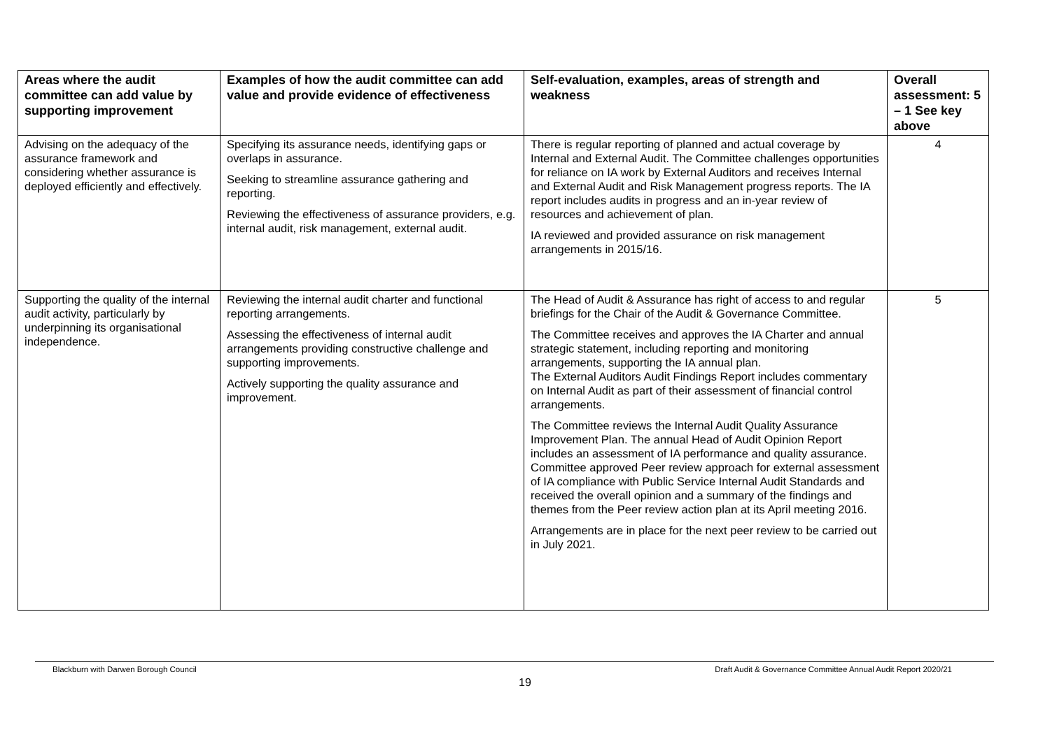| Areas where the audit committee can add value by supporting improvement | Examples of how the audit committee can add value and provide evidence of effectiveness | Self-evaluation, examples, areas of strength and weakness | Overall assessment: 5 – 1 See key above |
| --- | --- | --- | --- |
| Advising on the adequacy of the assurance framework and considering whether assurance is deployed efficiently and effectively. | Specifying its assurance needs, identifying gaps or overlaps in assurance. Seeking to streamline assurance gathering and reporting. Reviewing the effectiveness of assurance providers, e.g. internal audit, risk management, external audit. | There is regular reporting of planned and actual coverage by Internal and External Audit. The Committee challenges opportunities for reliance on IA work by External Auditors and receives Internal and External Audit and Risk Management progress reports. The IA report includes audits in progress and an in-year review of resources and achievement of plan. IA reviewed and provided assurance on risk management arrangements in 2015/16. | 4 |
| Supporting the quality of the internal audit activity, particularly by underpinning its organisational independence. | Reviewing the internal audit charter and functional reporting arrangements. Assessing the effectiveness of internal audit arrangements providing constructive challenge and supporting improvements. Actively supporting the quality assurance and improvement. | The Head of Audit & Assurance has right of access to and regular briefings for the Chair of the Audit & Governance Committee. The Committee receives and approves the IA Charter and annual strategic statement, including reporting and monitoring arrangements, supporting the IA annual plan. The External Auditors Audit Findings Report includes commentary on Internal Audit as part of their assessment of financial control arrangements. The Committee reviews the Internal Audit Quality Assurance Improvement Plan. The annual Head of Audit Opinion Report includes an assessment of IA performance and quality assurance. Committee approved Peer review approach for external assessment of IA compliance with Public Service Internal Audit Standards and received the overall opinion and a summary of the findings and themes from the Peer review action plan at its April meeting 2016. Arrangements are in place for the next peer review to be carried out in July 2021. | 5 |
Blackburn with Darwen Borough Council Draft Audit & Governance Committee Annual Audit Report 2020/21
19